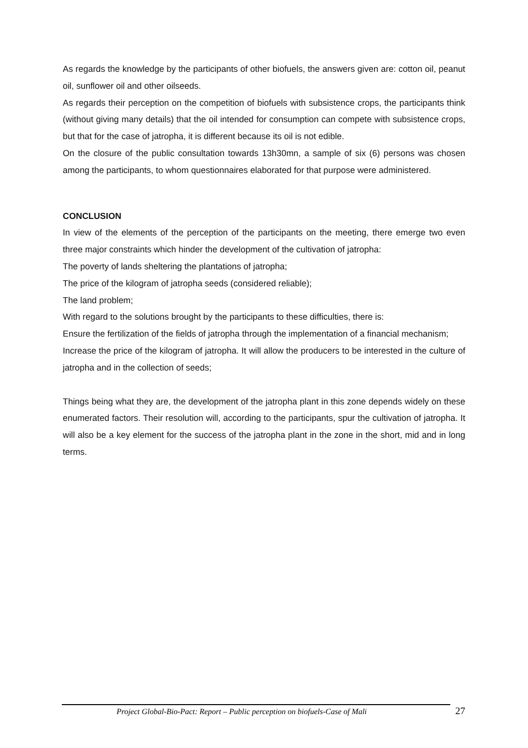As regards the knowledge by the participants of other biofuels, the answers given are: cotton oil, peanut oil, sunflower oil and other oilseeds.
As regards their perception on the competition of biofuels with subsistence crops, the participants think (without giving many details) that the oil intended for consumption can compete with subsistence crops, but that for the case of jatropha, it is different because its oil is not edible.
On the closure of the public consultation towards 13h30mn, a sample of six (6) persons was chosen among the participants, to whom questionnaires elaborated for that purpose were administered.
CONCLUSION
In view of the elements of the perception of the participants on the meeting, there emerge two even three major constraints which hinder the development of the cultivation of jatropha:
The poverty of lands sheltering the plantations of jatropha;
The price of the kilogram of jatropha seeds (considered reliable);
The land problem;
With regard to the solutions brought by the participants to these difficulties, there is:
Ensure the fertilization of the fields of jatropha through the implementation of a financial mechanism;
Increase the price of the kilogram of jatropha. It will allow the producers to be interested in the culture of jatropha and in the collection of seeds;
Things being what they are, the development of the jatropha plant in this zone depends widely on these enumerated factors. Their resolution will, according to the participants, spur the cultivation of jatropha. It will also be a key element for the success of the jatropha plant in the zone in the short, mid and in long terms.
Project Global-Bio-Pact: Report – Public perception on biofuels-Case of Mali 27